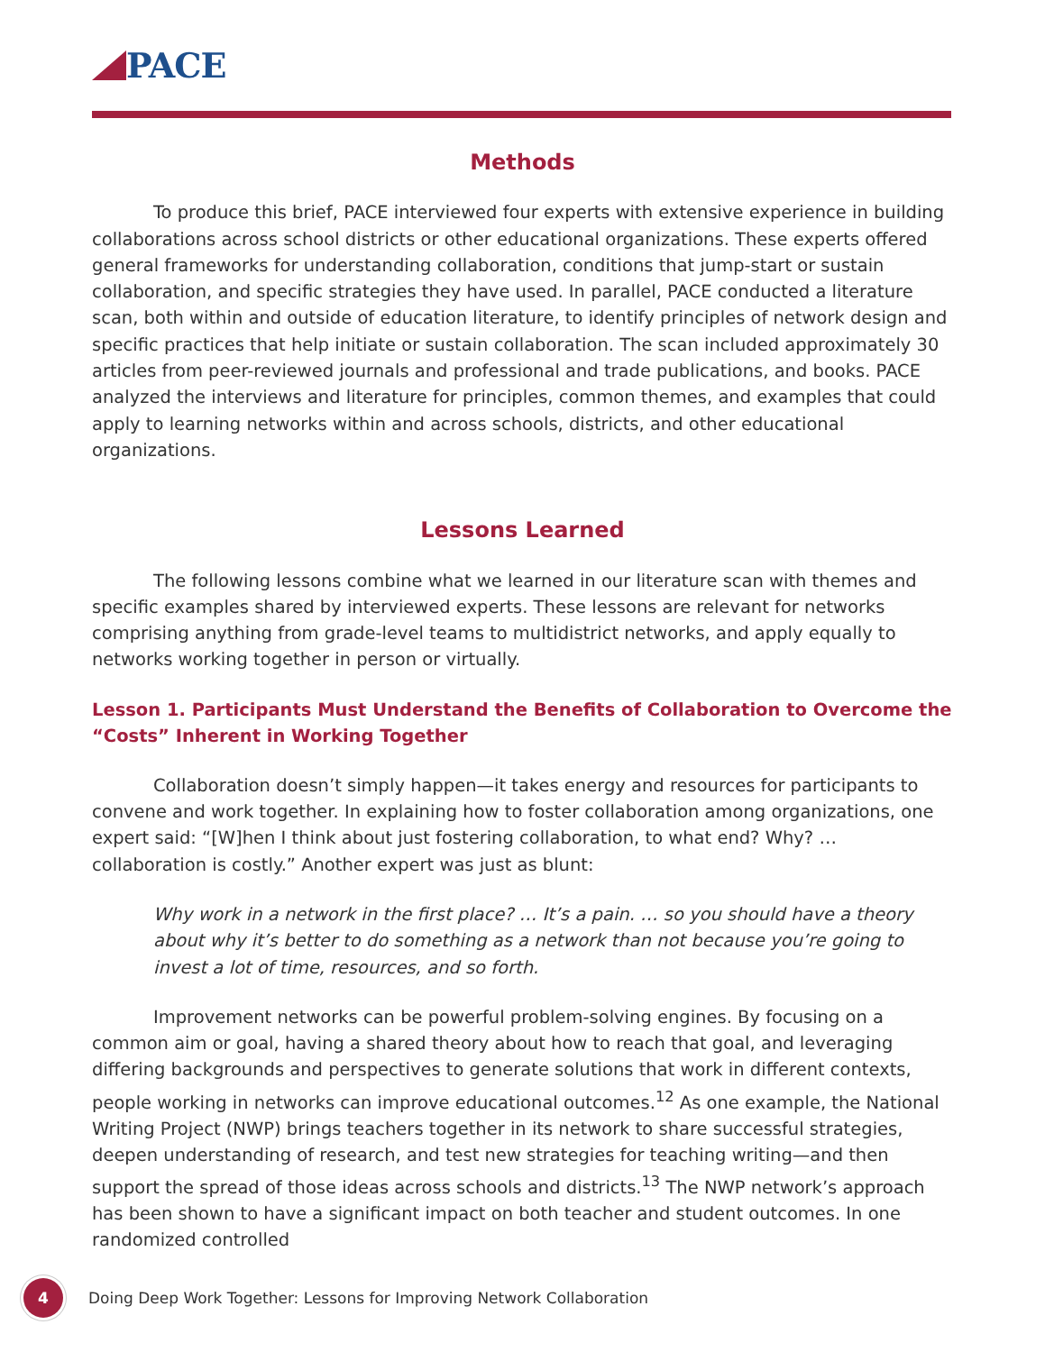PACE
Methods
To produce this brief, PACE interviewed four experts with extensive experience in building collaborations across school districts or other educational organizations. These experts offered general frameworks for understanding collaboration, conditions that jump-start or sustain collaboration, and specific strategies they have used. In parallel, PACE conducted a literature scan, both within and outside of education literature, to identify principles of network design and specific practices that help initiate or sustain collaboration. The scan included approximately 30 articles from peer-reviewed journals and professional and trade publications, and books. PACE analyzed the interviews and literature for principles, common themes, and examples that could apply to learning networks within and across schools, districts, and other educational organizations.
Lessons Learned
The following lessons combine what we learned in our literature scan with themes and specific examples shared by interviewed experts. These lessons are relevant for networks comprising anything from grade-level teams to multidistrict networks, and apply equally to networks working together in person or virtually.
Lesson 1. Participants Must Understand the Benefits of Collaboration to Overcome the “Costs” Inherent in Working Together
Collaboration doesn’t simply happen—it takes energy and resources for participants to convene and work together. In explaining how to foster collaboration among organizations, one expert said: “[W]hen I think about just fostering collaboration, to what end? Why? … collaboration is costly.” Another expert was just as blunt:
Why work in a network in the first place? … It’s a pain. … so you should have a theory about why it’s better to do something as a network than not because you’re going to invest a lot of time, resources, and so forth.
Improvement networks can be powerful problem-solving engines. By focusing on a common aim or goal, having a shared theory about how to reach that goal, and leveraging differing backgrounds and perspectives to generate solutions that work in different contexts, people working in networks can improve educational outcomes.<sup>12</sup> As one example, the National Writing Project (NWP) brings teachers together in its network to share successful strategies, deepen understanding of research, and test new strategies for teaching writing—and then support the spread of those ideas across schools and districts.<sup>13</sup> The NWP network’s approach has been shown to have a significant impact on both teacher and student outcomes. In one randomized controlled
4
Doing Deep Work Together: Lessons for Improving Network Collaboration